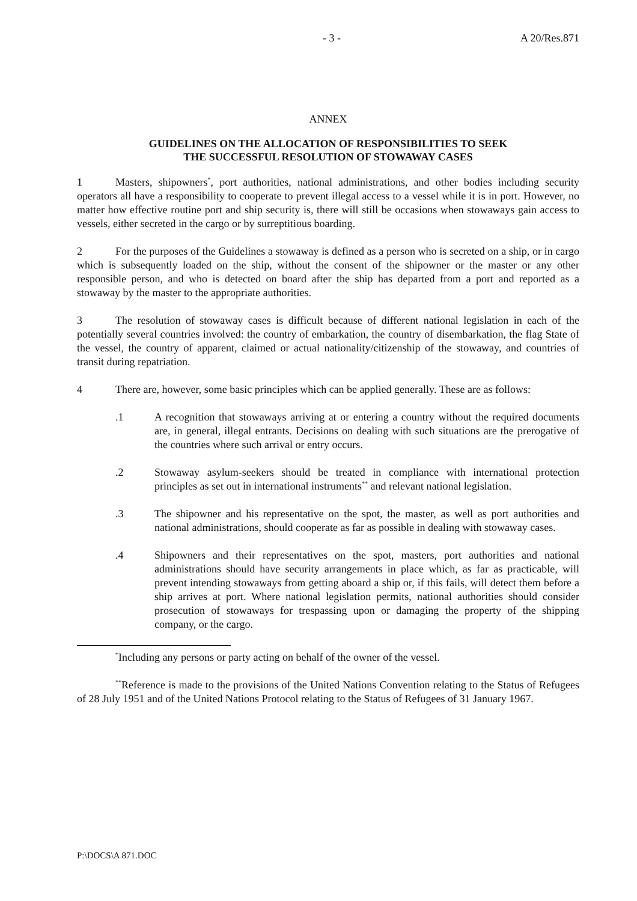- 3 - A 20/Res.871
ANNEX
GUIDELINES ON THE ALLOCATION OF RESPONSIBILITIES TO SEEK
THE SUCCESSFUL RESOLUTION OF STOWAWAY CASES
1 Masters, shipowners<sup>*</sup>, port authorities, national administrations, and other bodies including security operators all have a responsibility to cooperate to prevent illegal access to a vessel while it is in port. However, no matter how effective routine port and ship security is, there will still be occasions when stowaways gain access to vessels, either secreted in the cargo or by surreptitious boarding.
2 For the purposes of the Guidelines a stowaway is defined as a person who is secreted on a ship, or in cargo which is subsequently loaded on the ship, without the consent of the shipowner or the master or any other responsible person, and who is detected on board after the ship has departed from a port and reported as a stowaway by the master to the appropriate authorities.
3 The resolution of stowaway cases is difficult because of different national legislation in each of the potentially several countries involved: the country of embarkation, the country of disembarkation, the flag State of the vessel, the country of apparent, claimed or actual nationality/citizenship of the stowaway, and countries of transit during repatriation.
4 There are, however, some basic principles which can be applied generally. These are as follows:
.1 A recognition that stowaways arriving at or entering a country without the required documents are, in general, illegal entrants. Decisions on dealing with such situations are the prerogative of the countries where such arrival or entry occurs.
.2 Stowaway asylum-seekers should be treated in compliance with international protection principles as set out in international instruments<sup>**</sup> and relevant national legislation.
.3 The shipowner and his representative on the spot, the master, as well as port authorities and national administrations, should cooperate as far as possible in dealing with stowaway cases.
.4 Shipowners and their representatives on the spot, masters, port authorities and national administrations should have security arrangements in place which, as far as practicable, will prevent intending stowaways from getting aboard a ship or, if this fails, will detect them before a ship arrives at port. Where national legislation permits, national authorities should consider prosecution of stowaways for trespassing upon or damaging the property of the shipping company, or the cargo.
<sup>*</sup> Including any persons or party acting on behalf of the owner of the vessel.
<sup>**</sup> Reference is made to the provisions of the United Nations Convention relating to the Status of Refugees of 28 July 1951 and of the United Nations Protocol relating to the Status of Refugees of 31 January 1967.
P:\DOCS\A 871.DOC